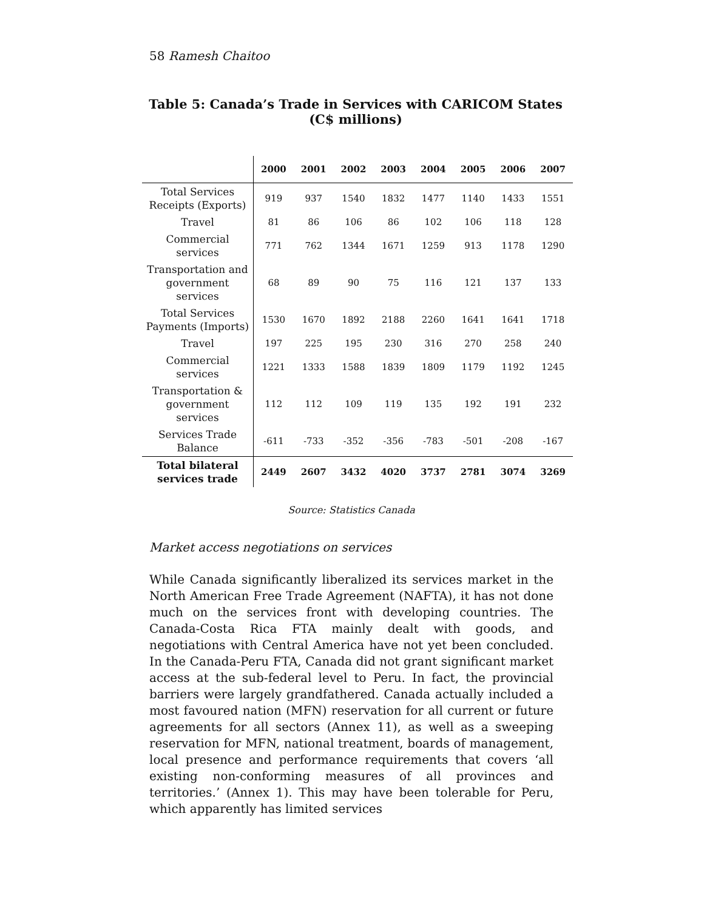58 Ramesh Chaitoo
Table 5: Canada’s Trade in Services with CARICOM States
(C$ millions)
| | 2000 | 2001 | 2002 | 2003 | 2004 | 2005 | 2006 | 2007 |
| --- | --- | --- | --- | --- | --- | --- | --- | --- |
| Total Services Receipts (Exports) | 919 | 937 | 1540 | 1832 | 1477 | 1140 | 1433 | 1551 |
| Travel | 81 | 86 | 106 | 86 | 102 | 106 | 118 | 128 |
| Commercial services | 771 | 762 | 1344 | 1671 | 1259 | 913 | 1178 | 1290 |
| Transportation and government services | 68 | 89 | 90 | 75 | 116 | 121 | 137 | 133 |
| Total Services Payments (Imports) | 1530 | 1670 | 1892 | 2188 | 2260 | 1641 | 1641 | 1718 |
| Travel | 197 | 225 | 195 | 230 | 316 | 270 | 258 | 240 |
| Commercial services | 1221 | 1333 | 1588 | 1839 | 1809 | 1179 | 1192 | 1245 |
| Transportation & government services | 112 | 112 | 109 | 119 | 135 | 192 | 191 | 232 |
| Services Trade Balance | -611 | -733 | -352 | -356 | -783 | -501 | -208 | -167 |
| Total bilateral services trade | 2449 | 2607 | 3432 | 4020 | 3737 | 2781 | 3074 | 3269 |
Source: Statistics Canada
Market access negotiations on services
While Canada significantly liberalized its services market in the North American Free Trade Agreement (NAFTA), it has not done much on the services front with developing countries. The Canada-Costa Rica FTA mainly dealt with goods, and negotiations with Central America have not yet been concluded. In the Canada-Peru FTA, Canada did not grant significant market access at the sub-federal level to Peru. In fact, the provincial barriers were largely grandfathered. Canada actually included a most favoured nation (MFN) reservation for all current or future agreements for all sectors (Annex 11), as well as a sweeping reservation for MFN, national treatment, boards of management, local presence and performance requirements that covers ‘all existing non-conforming measures of all provinces and territories.’ (Annex 1). This may have been tolerable for Peru, which apparently has limited services